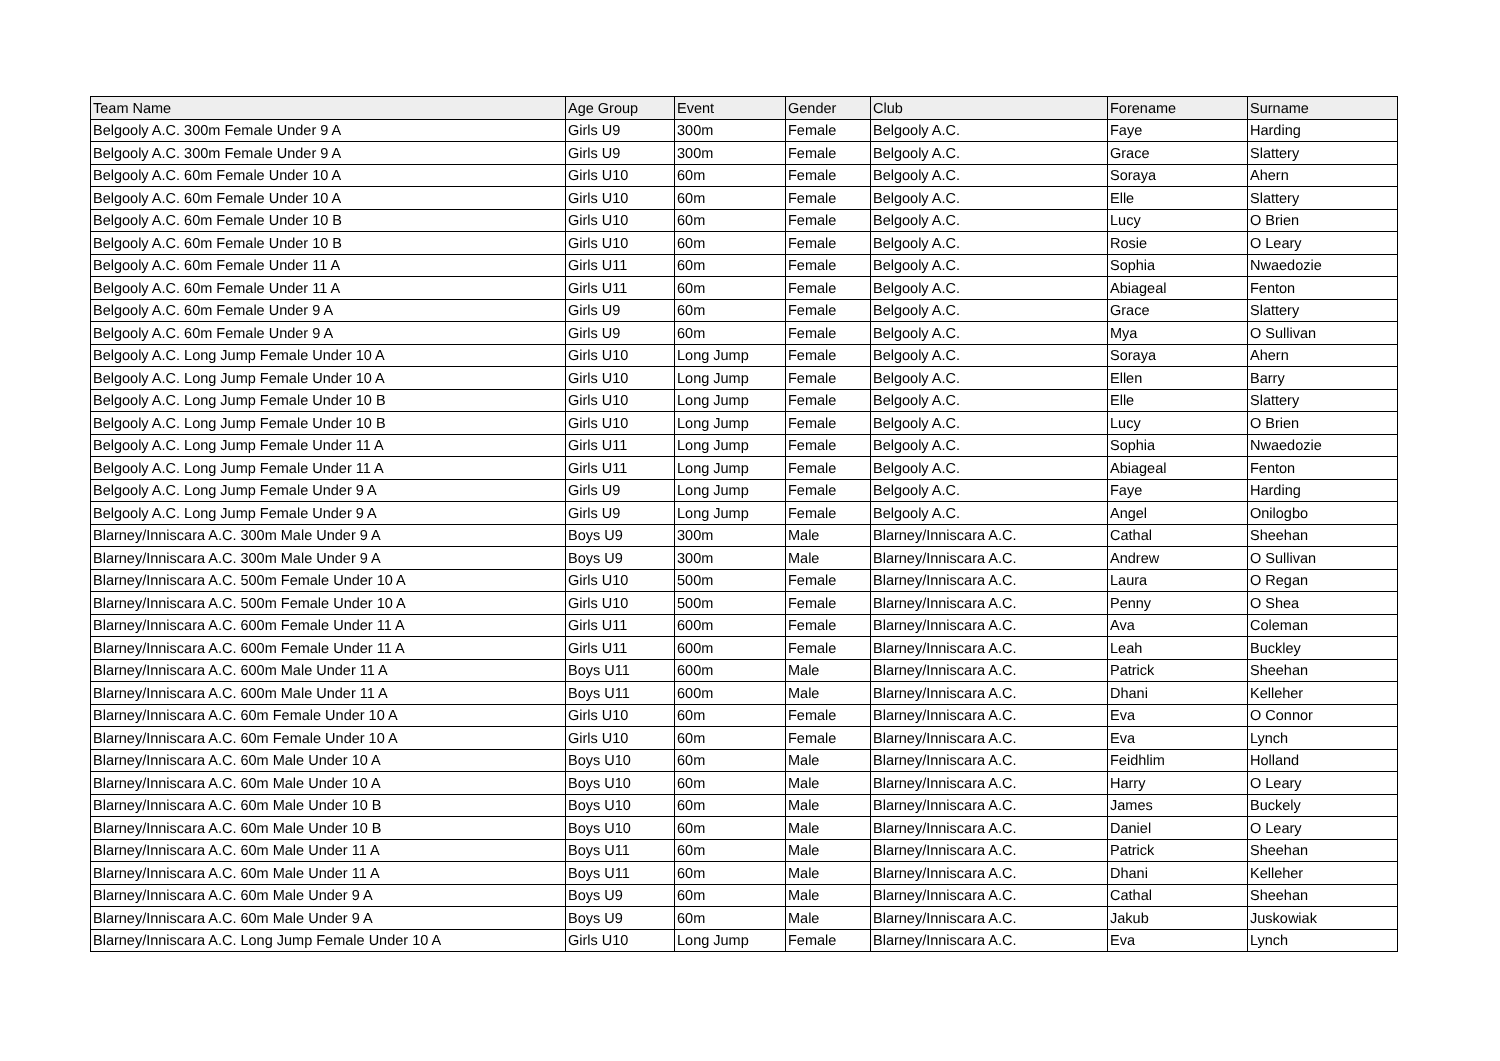| Team Name | Age Group | Event | Gender | Club | Forename | Surname |
| --- | --- | --- | --- | --- | --- | --- |
| Belgooly A.C. 300m Female Under 9 A | Girls U9 | 300m | Female | Belgooly A.C. | Faye | Harding |
| Belgooly A.C. 300m Female Under 9 A | Girls U9 | 300m | Female | Belgooly A.C. | Grace | Slattery |
| Belgooly A.C. 60m Female Under 10 A | Girls U10 | 60m | Female | Belgooly A.C. | Soraya | Ahern |
| Belgooly A.C. 60m Female Under 10 A | Girls U10 | 60m | Female | Belgooly A.C. | Elle | Slattery |
| Belgooly A.C. 60m Female Under 10 B | Girls U10 | 60m | Female | Belgooly A.C. | Lucy | O Brien |
| Belgooly A.C. 60m Female Under 10 B | Girls U10 | 60m | Female | Belgooly A.C. | Rosie | O Leary |
| Belgooly A.C. 60m Female Under 11 A | Girls U11 | 60m | Female | Belgooly A.C. | Sophia | Nwaedozie |
| Belgooly A.C. 60m Female Under 11 A | Girls U11 | 60m | Female | Belgooly A.C. | Abiageal | Fenton |
| Belgooly A.C. 60m Female Under 9 A | Girls U9 | 60m | Female | Belgooly A.C. | Grace | Slattery |
| Belgooly A.C. 60m Female Under 9 A | Girls U9 | 60m | Female | Belgooly A.C. | Mya | O Sullivan |
| Belgooly A.C. Long Jump Female Under 10 A | Girls U10 | Long Jump | Female | Belgooly A.C. | Soraya | Ahern |
| Belgooly A.C. Long Jump Female Under 10 A | Girls U10 | Long Jump | Female | Belgooly A.C. | Ellen | Barry |
| Belgooly A.C. Long Jump Female Under 10 B | Girls U10 | Long Jump | Female | Belgooly A.C. | Elle | Slattery |
| Belgooly A.C. Long Jump Female Under 10 B | Girls U10 | Long Jump | Female | Belgooly A.C. | Lucy | O Brien |
| Belgooly A.C. Long Jump Female Under 11 A | Girls U11 | Long Jump | Female | Belgooly A.C. | Sophia | Nwaedozie |
| Belgooly A.C. Long Jump Female Under 11 A | Girls U11 | Long Jump | Female | Belgooly A.C. | Abiageal | Fenton |
| Belgooly A.C. Long Jump Female Under 9 A | Girls U9 | Long Jump | Female | Belgooly A.C. | Faye | Harding |
| Belgooly A.C. Long Jump Female Under 9 A | Girls U9 | Long Jump | Female | Belgooly A.C. | Angel | Onilogbo |
| Blarney/Inniscara A.C. 300m Male Under 9 A | Boys U9 | 300m | Male | Blarney/Inniscara A.C. | Cathal | Sheehan |
| Blarney/Inniscara A.C. 300m Male Under 9 A | Boys U9 | 300m | Male | Blarney/Inniscara A.C. | Andrew | O Sullivan |
| Blarney/Inniscara A.C. 500m Female Under 10 A | Girls U10 | 500m | Female | Blarney/Inniscara A.C. | Laura | O Regan |
| Blarney/Inniscara A.C. 500m Female Under 10 A | Girls U10 | 500m | Female | Blarney/Inniscara A.C. | Penny | O Shea |
| Blarney/Inniscara A.C. 600m Female Under 11 A | Girls U11 | 600m | Female | Blarney/Inniscara A.C. | Ava | Coleman |
| Blarney/Inniscara A.C. 600m Female Under 11 A | Girls U11 | 600m | Female | Blarney/Inniscara A.C. | Leah | Buckley |
| Blarney/Inniscara A.C. 600m Male Under 11 A | Boys U11 | 600m | Male | Blarney/Inniscara A.C. | Patrick | Sheehan |
| Blarney/Inniscara A.C. 600m Male Under 11 A | Boys U11 | 600m | Male | Blarney/Inniscara A.C. | Dhani | Kelleher |
| Blarney/Inniscara A.C. 60m Female Under 10 A | Girls U10 | 60m | Female | Blarney/Inniscara A.C. | Eva | O Connor |
| Blarney/Inniscara A.C. 60m Female Under 10 A | Girls U10 | 60m | Female | Blarney/Inniscara A.C. | Eva | Lynch |
| Blarney/Inniscara A.C. 60m Male Under 10 A | Boys U10 | 60m | Male | Blarney/Inniscara A.C. | Feidhlim | Holland |
| Blarney/Inniscara A.C. 60m Male Under 10 A | Boys U10 | 60m | Male | Blarney/Inniscara A.C. | Harry | O Leary |
| Blarney/Inniscara A.C. 60m Male Under 10 B | Boys U10 | 60m | Male | Blarney/Inniscara A.C. | James | Buckely |
| Blarney/Inniscara A.C. 60m Male Under 10 B | Boys U10 | 60m | Male | Blarney/Inniscara A.C. | Daniel | O Leary |
| Blarney/Inniscara A.C. 60m Male Under 11 A | Boys U11 | 60m | Male | Blarney/Inniscara A.C. | Patrick | Sheehan |
| Blarney/Inniscara A.C. 60m Male Under 11 A | Boys U11 | 60m | Male | Blarney/Inniscara A.C. | Dhani | Kelleher |
| Blarney/Inniscara A.C. 60m Male Under 9 A | Boys U9 | 60m | Male | Blarney/Inniscara A.C. | Cathal | Sheehan |
| Blarney/Inniscara A.C. 60m Male Under 9 A | Boys U9 | 60m | Male | Blarney/Inniscara A.C. | Jakub | Juskowiak |
| Blarney/Inniscara A.C. Long Jump Female Under 10 A | Girls U10 | Long Jump | Female | Blarney/Inniscara A.C. | Eva | Lynch |